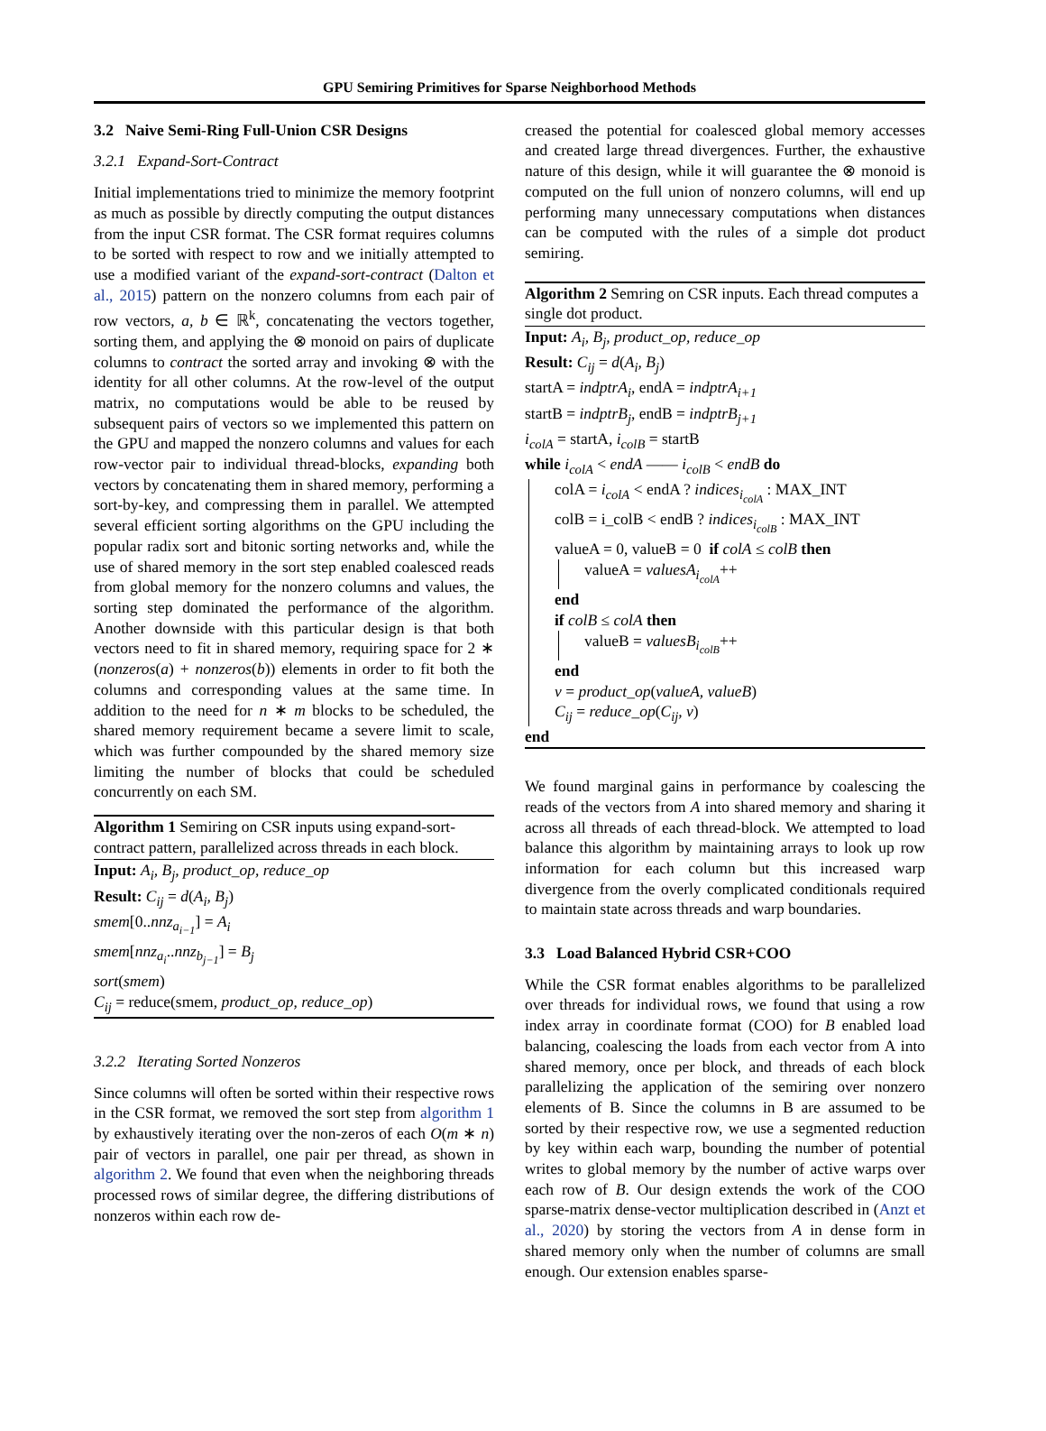GPU Semiring Primitives for Sparse Neighborhood Methods
3.2 Naive Semi-Ring Full-Union CSR Designs
3.2.1 Expand-Sort-Contract
Initial implementations tried to minimize the memory footprint as much as possible by directly computing the output distances from the input CSR format. The CSR format requires columns to be sorted with respect to row and we initially attempted to use a modified variant of the expand-sort-contract (Dalton et al., 2015) pattern on the nonzero columns from each pair of row vectors, a, b ∈ ℝ<sup>k</sup>, concatenating the vectors together, sorting them, and applying the ⊗ monoid on pairs of duplicate columns to contract the sorted array and invoking ⊗ with the identity for all other columns. At the row-level of the output matrix, no computations would be able to be reused by subsequent pairs of vectors so we implemented this pattern on the GPU and mapped the nonzero columns and values for each row-vector pair to individual thread-blocks, expanding both vectors by concatenating them in shared memory, performing a sort-by-key, and compressing them in parallel. We attempted several efficient sorting algorithms on the GPU including the popular radix sort and bitonic sorting networks and, while the use of shared memory in the sort step enabled coalesced reads from global memory for the nonzero columns and values, the sorting step dominated the performance of the algorithm. Another downside with this particular design is that both vectors need to fit in shared memory, requiring space for 2 ∗ (nonzeros(a) + nonzeros(b)) elements in order to fit both the columns and corresponding values at the same time. In addition to the need for n ∗ m blocks to be scheduled, the shared memory requirement became a severe limit to scale, which was further compounded by the shared memory size limiting the number of blocks that could be scheduled concurrently on each SM.
Algorithm 1 Semiring on CSR inputs using expand-sort-contract pattern, parallelized across threads in each block.
Input: A<sub>i</sub>, B<sub>j</sub>, product_op, reduce_op
Result: C<sub>ij</sub> = d(A<sub>i</sub>, B<sub>j</sub>)
smem[0..nnz<sub>a<sub>i−1</sub></sub>] = A<sub>i</sub>
smem[nnz<sub>a<sub>i</sub></sub>..nnz<sub>b<sub>j−1</sub></sub>] = B<sub>j</sub>
sort(smem)
C<sub>ij</sub> = reduce(smem, product_op, reduce_op)
3.2.2 Iterating Sorted Nonzeros
Since columns will often be sorted within their respective rows in the CSR format, we removed the sort step from algorithm 1 by exhaustively iterating over the non-zeros of each O(m ∗ n) pair of vectors in parallel, one pair per thread, as shown in algorithm 2. We found that even when the neighboring threads processed rows of similar degree, the differing distributions of nonzeros within each row de-
creased the potential for coalesced global memory accesses and created large thread divergences. Further, the exhaustive nature of this design, while it will guarantee the ⊗ monoid is computed on the full union of nonzero columns, will end up performing many unnecessary computations when distances can be computed with the rules of a simple dot product semiring.
Algorithm 2 Semring on CSR inputs. Each thread computes a single dot product.
Input: A<sub>i</sub>, B<sub>j</sub>, product_op, reduce_op
Result: C<sub>ij</sub> = d(A<sub>i</sub>, B<sub>j</sub>)
startA = indptrA<sub>i</sub>, endA = indptrA<sub>i+1</sub>
startB = indptrB<sub>j</sub>, endB = indptrB<sub>j+1</sub>
i<sub>colA</sub> = startA, i<sub>colB</sub> = startB
while i<sub>colA</sub> < endA —— i<sub>colB</sub> < endB do
colA = i<sub>colA</sub> < endA ? indices<sub>i<sub>colA</sub></sub> : MAX_INT
colB = i_colB < endB ? indices<sub>i<sub>colB</sub></sub> : MAX_INT
valueA = 0, valueB = 0 if colA ≤ colB then
valueA = valuesA<sub>i<sub>colA</sub></sub>++
end
if colB ≤ colA then
valueB = valuesB<sub>i<sub>colB</sub></sub>++
end
v = product_op(valueA, valueB)
C<sub>ij</sub> = reduce_op(C<sub>ij</sub>, v)
end
We found marginal gains in performance by coalescing the reads of the vectors from A into shared memory and sharing it across all threads of each thread-block. We attempted to load balance this algorithm by maintaining arrays to look up row information for each column but this increased warp divergence from the overly complicated conditionals required to maintain state across threads and warp boundaries.
3.3 Load Balanced Hybrid CSR+COO
While the CSR format enables algorithms to be parallelized over threads for individual rows, we found that using a row index array in coordinate format (COO) for B enabled load balancing, coalescing the loads from each vector from A into shared memory, once per block, and threads of each block parallelizing the application of the semiring over nonzero elements of B. Since the columns in B are assumed to be sorted by their respective row, we use a segmented reduction by key within each warp, bounding the number of potential writes to global memory by the number of active warps over each row of B. Our design extends the work of the COO sparse-matrix dense-vector multiplication described in (Anzt et al., 2020) by storing the vectors from A in dense form in shared memory only when the number of columns are small enough. Our extension enables sparse-